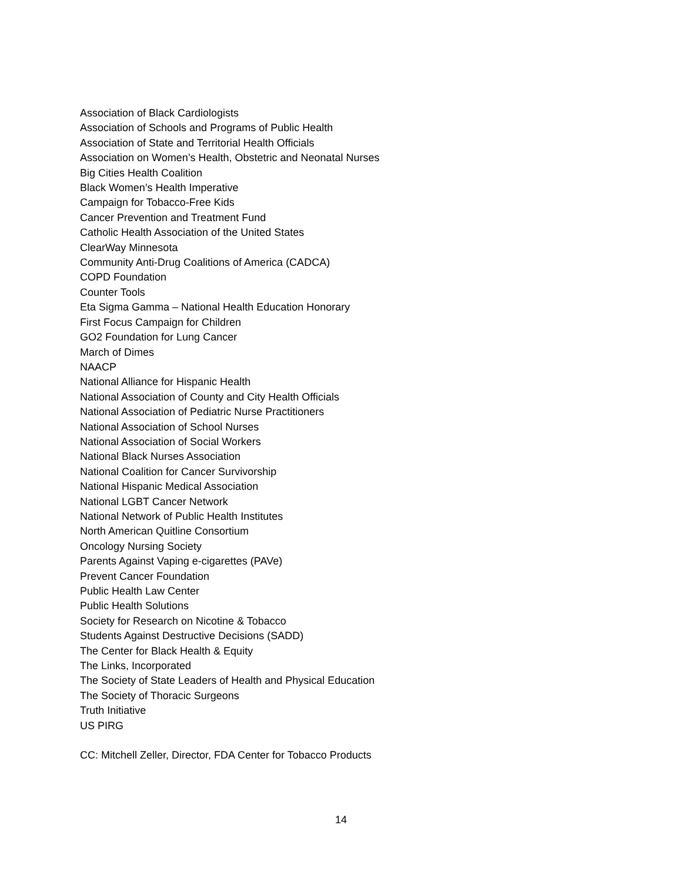Association of Black Cardiologists
Association of Schools and Programs of Public Health
Association of State and Territorial Health Officials
Association on Women’s Health, Obstetric and Neonatal Nurses
Big Cities Health Coalition
Black Women’s Health Imperative
Campaign for Tobacco-Free Kids
Cancer Prevention and Treatment Fund
Catholic Health Association of the United States
ClearWay Minnesota
Community Anti-Drug Coalitions of America (CADCA)
COPD Foundation
Counter Tools
Eta Sigma Gamma – National Health Education Honorary
First Focus Campaign for Children
GO2 Foundation for Lung Cancer
March of Dimes
NAACP
National Alliance for Hispanic Health
National Association of County and City Health Officials
National Association of Pediatric Nurse Practitioners
National Association of School Nurses
National Association of Social Workers
National Black Nurses Association
National Coalition for Cancer Survivorship
National Hispanic Medical Association
National LGBT Cancer Network
National Network of Public Health Institutes
North American Quitline Consortium
Oncology Nursing Society
Parents Against Vaping e-cigarettes (PAVe)
Prevent Cancer Foundation
Public Health Law Center
Public Health Solutions
Society for Research on Nicotine & Tobacco
Students Against Destructive Decisions (SADD)
The Center for Black Health & Equity
The Links, Incorporated
The Society of State Leaders of Health and Physical Education
The Society of Thoracic Surgeons
Truth Initiative
US PIRG
CC: Mitchell Zeller, Director, FDA Center for Tobacco Products
14